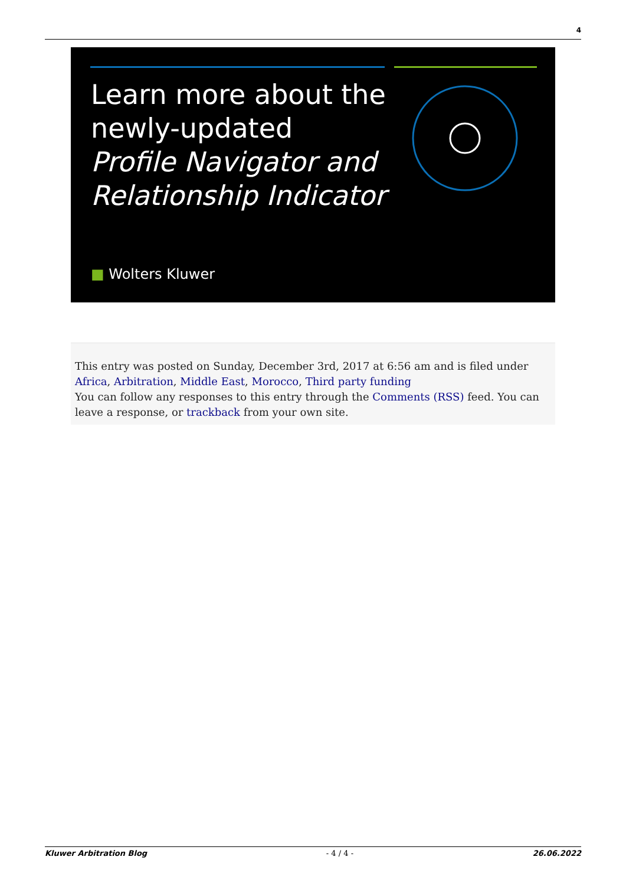4
Learn more about the
newly-updated
Profile Navigator and
Relationship Indicator
■ Wolters Kluwer
This entry was posted on Sunday, December 3rd, 2017 at 6:56 am and is filed under Africa, Arbitration, Middle East, Morocco, Third party funding
You can follow any responses to this entry through the Comments (RSS) feed. You can leave a response, or trackback from your own site.
Kluwer Arbitration Blog - 4 / 4 - 26.06.2022